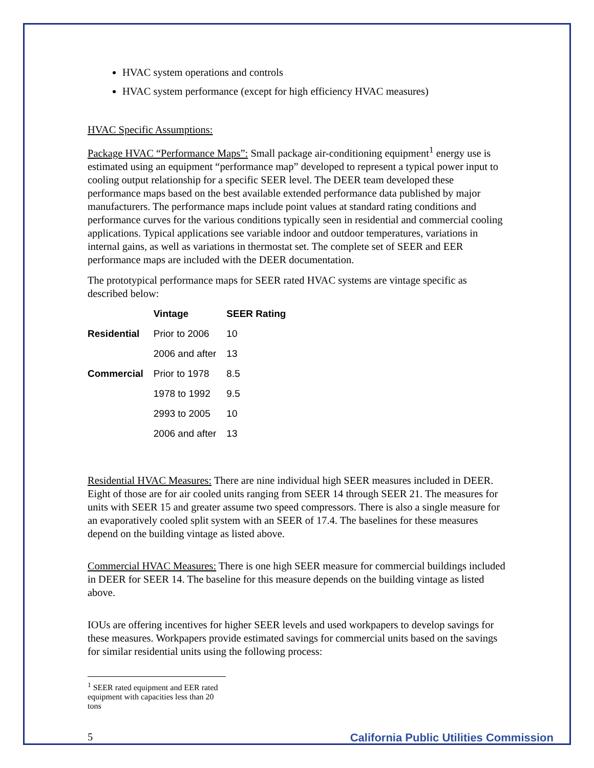HVAC system operations and controls
HVAC system performance (except for high efficiency HVAC measures)
HVAC Specific Assumptions:
Package HVAC “Performance Maps”: Small package air-conditioning equipment<sup>1</sup> energy use is estimated using an equipment “performance map” developed to represent a typical power input to cooling output relationship for a specific SEER level. The DEER team developed these performance maps based on the best available extended performance data published by major manufacturers. The performance maps include point values at standard rating conditions and performance curves for the various conditions typically seen in residential and commercial cooling applications. Typical applications see variable indoor and outdoor temperatures, variations in internal gains, as well as variations in thermostat set. The complete set of SEER and EER performance maps are included with the DEER documentation.
The prototypical performance maps for SEER rated HVAC systems are vintage specific as described below:
| | Vintage | SEER Rating |
| --- | --- | --- |
| Residential | Prior to 2006 | 10 |
| | 2006 and after | 13 |
| Commercial | Prior to 1978 | 8.5 |
| | 1978 to 1992 | 9.5 |
| | 2993 to 2005 | 10 |
| | 2006 and after | 13 |
Residential HVAC Measures: There are nine individual high SEER measures included in DEER. Eight of those are for air cooled units ranging from SEER 14 through SEER 21. The measures for units with SEER 15 and greater assume two speed compressors. There is also a single measure for an evaporatively cooled split system with an SEER of 17.4. The baselines for these measures depend on the building vintage as listed above.
Commercial HVAC Measures: There is one high SEER measure for commercial buildings included in DEER for SEER 14. The baseline for this measure depends on the building vintage as listed above.
IOUs are offering incentives for higher SEER levels and used workpapers to develop savings for these measures. Workpapers provide estimated savings for commercial units based on the savings for similar residential units using the following process:
<sup>1</sup> SEER rated equipment and EER rated equipment with capacities less than 20 tons
5 California Public Utilities Commission